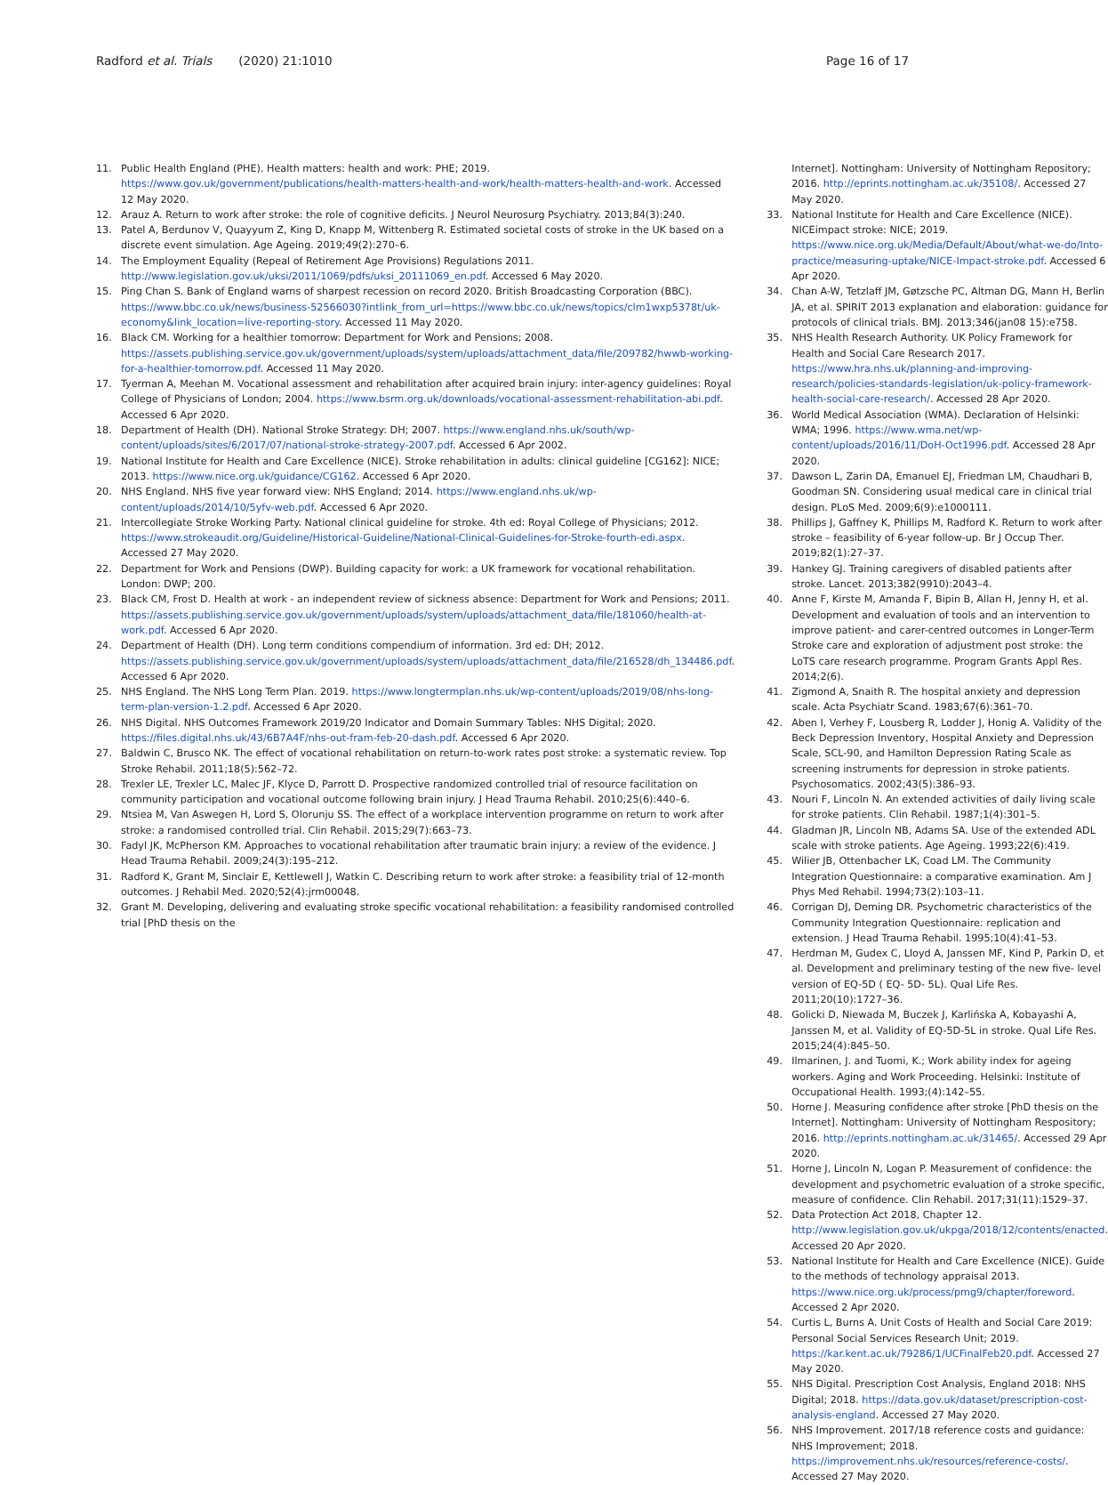Radford et al. Trials (2020) 21:1010
Page 16 of 17
11. Public Health England (PHE). Health matters: health and work: PHE; 2019. https://www.gov.uk/government/publications/health-matters-health-and-work/health-matters-health-and-work. Accessed 12 May 2020.
12. Arauz A. Return to work after stroke: the role of cognitive deficits. J Neurol Neurosurg Psychiatry. 2013;84(3):240.
13. Patel A, Berdunov V, Quayyum Z, King D, Knapp M, Wittenberg R. Estimated societal costs of stroke in the UK based on a discrete event simulation. Age Ageing. 2019;49(2):270–6.
14. The Employment Equality (Repeal of Retirement Age Provisions) Regulations 2011. http://www.legislation.gov.uk/uksi/2011/1069/pdfs/uksi_20111069_en.pdf. Accessed 6 May 2020.
15. Ping Chan S. Bank of England warns of sharpest recession on record 2020. British Broadcasting Corporation (BBC). https://www.bbc.co.uk/news/business-52566030?intlink_from_url=https://www.bbc.co.uk/news/topics/clm1wxp5378t/uk-economy&link_location=live-reporting-story. Accessed 11 May 2020.
16. Black CM. Working for a healthier tomorrow: Department for Work and Pensions; 2008. https://assets.publishing.service.gov.uk/government/uploads/system/uploads/attachment_data/file/209782/hwwb-working-for-a-healthier-tomorrow.pdf. Accessed 11 May 2020.
17. Tyerman A, Meehan M. Vocational assessment and rehabilitation after acquired brain injury: inter-agency guidelines: Royal College of Physicians of London; 2004. https://www.bsrm.org.uk/downloads/vocational-assessment-rehabilitation-abi.pdf. Accessed 6 Apr 2020.
18. Department of Health (DH). National Stroke Strategy: DH; 2007. https://www.england.nhs.uk/south/wp-content/uploads/sites/6/2017/07/national-stroke-strategy-2007.pdf. Accessed 6 Apr 2002.
19. National Institute for Health and Care Excellence (NICE). Stroke rehabilitation in adults: clinical guideline [CG162]: NICE; 2013. https://www.nice.org.uk/guidance/CG162. Accessed 6 Apr 2020.
20. NHS England. NHS five year forward view: NHS England; 2014. https://www.england.nhs.uk/wp-content/uploads/2014/10/5yfv-web.pdf. Accessed 6 Apr 2020.
21. Intercollegiate Stroke Working Party. National clinical guideline for stroke. 4th ed: Royal College of Physicians; 2012. https://www.strokeaudit.org/Guideline/Historical-Guideline/National-Clinical-Guidelines-for-Stroke-fourth-edi.aspx. Accessed 27 May 2020.
22. Department for Work and Pensions (DWP). Building capacity for work: a UK framework for vocational rehabilitation. London: DWP; 200.
23. Black CM, Frost D. Health at work - an independent review of sickness absence: Department for Work and Pensions; 2011. https://assets.publishing.service.gov.uk/government/uploads/system/uploads/attachment_data/file/181060/health-at-work.pdf. Accessed 6 Apr 2020.
24. Department of Health (DH). Long term conditions compendium of information. 3rd ed: DH; 2012. https://assets.publishing.service.gov.uk/government/uploads/system/uploads/attachment_data/file/216528/dh_134486.pdf. Accessed 6 Apr 2020.
25. NHS England. The NHS Long Term Plan. 2019. https://www.longtermplan.nhs.uk/wp-content/uploads/2019/08/nhs-long-term-plan-version-1.2.pdf. Accessed 6 Apr 2020.
26. NHS Digital. NHS Outcomes Framework 2019/20 Indicator and Domain Summary Tables: NHS Digital; 2020. https://files.digital.nhs.uk/43/6B7A4F/nhs-out-fram-feb-20-dash.pdf. Accessed 6 Apr 2020.
27. Baldwin C, Brusco NK. The effect of vocational rehabilitation on return-to-work rates post stroke: a systematic review. Top Stroke Rehabil. 2011;18(5):562–72.
28. Trexler LE, Trexler LC, Malec JF, Klyce D, Parrott D. Prospective randomized controlled trial of resource facilitation on community participation and vocational outcome following brain injury. J Head Trauma Rehabil. 2010;25(6):440–6.
29. Ntsiea M, Van Aswegen H, Lord S, Olorunju SS. The effect of a workplace intervention programme on return to work after stroke: a randomised controlled trial. Clin Rehabil. 2015;29(7):663–73.
30. Fadyl JK, McPherson KM. Approaches to vocational rehabilitation after traumatic brain injury: a review of the evidence. J Head Trauma Rehabil. 2009;24(3):195–212.
31. Radford K, Grant M, Sinclair E, Kettlewell J, Watkin C. Describing return to work after stroke: a feasibility trial of 12-month outcomes. J Rehabil Med. 2020;52(4):jrm00048.
32. Grant M. Developing, delivering and evaluating stroke specific vocational rehabilitation: a feasibility randomised controlled trial [PhD thesis on the
Internet]. Nottingham: University of Nottingham Repository; 2016. http://eprints.nottingham.ac.uk/35108/. Accessed 27 May 2020.
33. National Institute for Health and Care Excellence (NICE). NICEimpact stroke: NICE; 2019. https://www.nice.org.uk/Media/Default/About/what-we-do/Into-practice/measuring-uptake/NICE-Impact-stroke.pdf. Accessed 6 Apr 2020.
34. Chan A-W, Tetzlaff JM, Gøtzsche PC, Altman DG, Mann H, Berlin JA, et al. SPIRIT 2013 explanation and elaboration: guidance for protocols of clinical trials. BMJ. 2013;346(jan08 15):e758.
35. NHS Health Research Authority. UK Policy Framework for Health and Social Care Research 2017. https://www.hra.nhs.uk/planning-and-improving-research/policies-standards-legislation/uk-policy-framework-health-social-care-research/. Accessed 28 Apr 2020.
36. World Medical Association (WMA). Declaration of Helsinki: WMA; 1996. https://www.wma.net/wp-content/uploads/2016/11/DoH-Oct1996.pdf. Accessed 28 Apr 2020.
37. Dawson L, Zarin DA, Emanuel EJ, Friedman LM, Chaudhari B, Goodman SN. Considering usual medical care in clinical trial design. PLoS Med. 2009;6(9):e1000111.
38. Phillips J, Gaffney K, Phillips M, Radford K. Return to work after stroke – feasibility of 6-year follow-up. Br J Occup Ther. 2019;82(1):27–37.
39. Hankey GJ. Training caregivers of disabled patients after stroke. Lancet. 2013;382(9910):2043–4.
40. Anne F, Kirste M, Amanda F, Bipin B, Allan H, Jenny H, et al. Development and evaluation of tools and an intervention to improve patient- and carer-centred outcomes in Longer-Term Stroke care and exploration of adjustment post stroke: the LoTS care research programme. Program Grants Appl Res. 2014;2(6).
41. Zigmond A, Snaith R. The hospital anxiety and depression scale. Acta Psychiatr Scand. 1983;67(6):361–70.
42. Aben I, Verhey F, Lousberg R, Lodder J, Honig A. Validity of the Beck Depression Inventory, Hospital Anxiety and Depression Scale, SCL-90, and Hamilton Depression Rating Scale as screening instruments for depression in stroke patients. Psychosomatics. 2002;43(5):386–93.
43. Nouri F, Lincoln N. An extended activities of daily living scale for stroke patients. Clin Rehabil. 1987;1(4):301–5.
44. Gladman JR, Lincoln NB, Adams SA. Use of the extended ADL scale with stroke patients. Age Ageing. 1993;22(6):419.
45. Wilier JB, Ottenbacher LK, Coad LM. The Community Integration Questionnaire: a comparative examination. Am J Phys Med Rehabil. 1994;73(2):103–11.
46. Corrigan DJ, Deming DR. Psychometric characteristics of the Community Integration Questionnaire: replication and extension. J Head Trauma Rehabil. 1995;10(4):41–53.
47. Herdman M, Gudex C, Lloyd A, Janssen MF, Kind P, Parkin D, et al. Development and preliminary testing of the new five- level version of EQ-5D ( EQ- 5D- 5L). Qual Life Res. 2011;20(10):1727–36.
48. Golicki D, Niewada M, Buczek J, Karlińska A, Kobayashi A, Janssen M, et al. Validity of EQ-5D-5L in stroke. Qual Life Res. 2015;24(4):845–50.
49. Ilmarinen, J. and Tuomi, K.; Work ability index for ageing workers. Aging and Work Proceeding. Helsinki: Institute of Occupational Health. 1993;(4):142–55.
50. Horne J. Measuring confidence after stroke [PhD thesis on the Internet]. Nottingham: University of Nottingham Respository; 2016. http://eprints.nottingham.ac.uk/31465/. Accessed 29 Apr 2020.
51. Horne J, Lincoln N, Logan P. Measurement of confidence: the development and psychometric evaluation of a stroke specific, measure of confidence. Clin Rehabil. 2017;31(11):1529–37.
52. Data Protection Act 2018, Chapter 12. http://www.legislation.gov.uk/ukpga/2018/12/contents/enacted. Accessed 20 Apr 2020.
53. National Institute for Health and Care Excellence (NICE). Guide to the methods of technology appraisal 2013. https://www.nice.org.uk/process/pmg9/chapter/foreword. Accessed 2 Apr 2020.
54. Curtis L, Burns A. Unit Costs of Health and Social Care 2019: Personal Social Services Research Unit; 2019. https://kar.kent.ac.uk/79286/1/UCFinalFeb20.pdf. Accessed 27 May 2020.
55. NHS Digital. Prescription Cost Analysis, England 2018: NHS Digital; 2018. https://data.gov.uk/dataset/prescription-cost-analysis-england. Accessed 27 May 2020.
56. NHS Improvement. 2017/18 reference costs and guidance: NHS Improvement; 2018. https://improvement.nhs.uk/resources/reference-costs/. Accessed 27 May 2020.